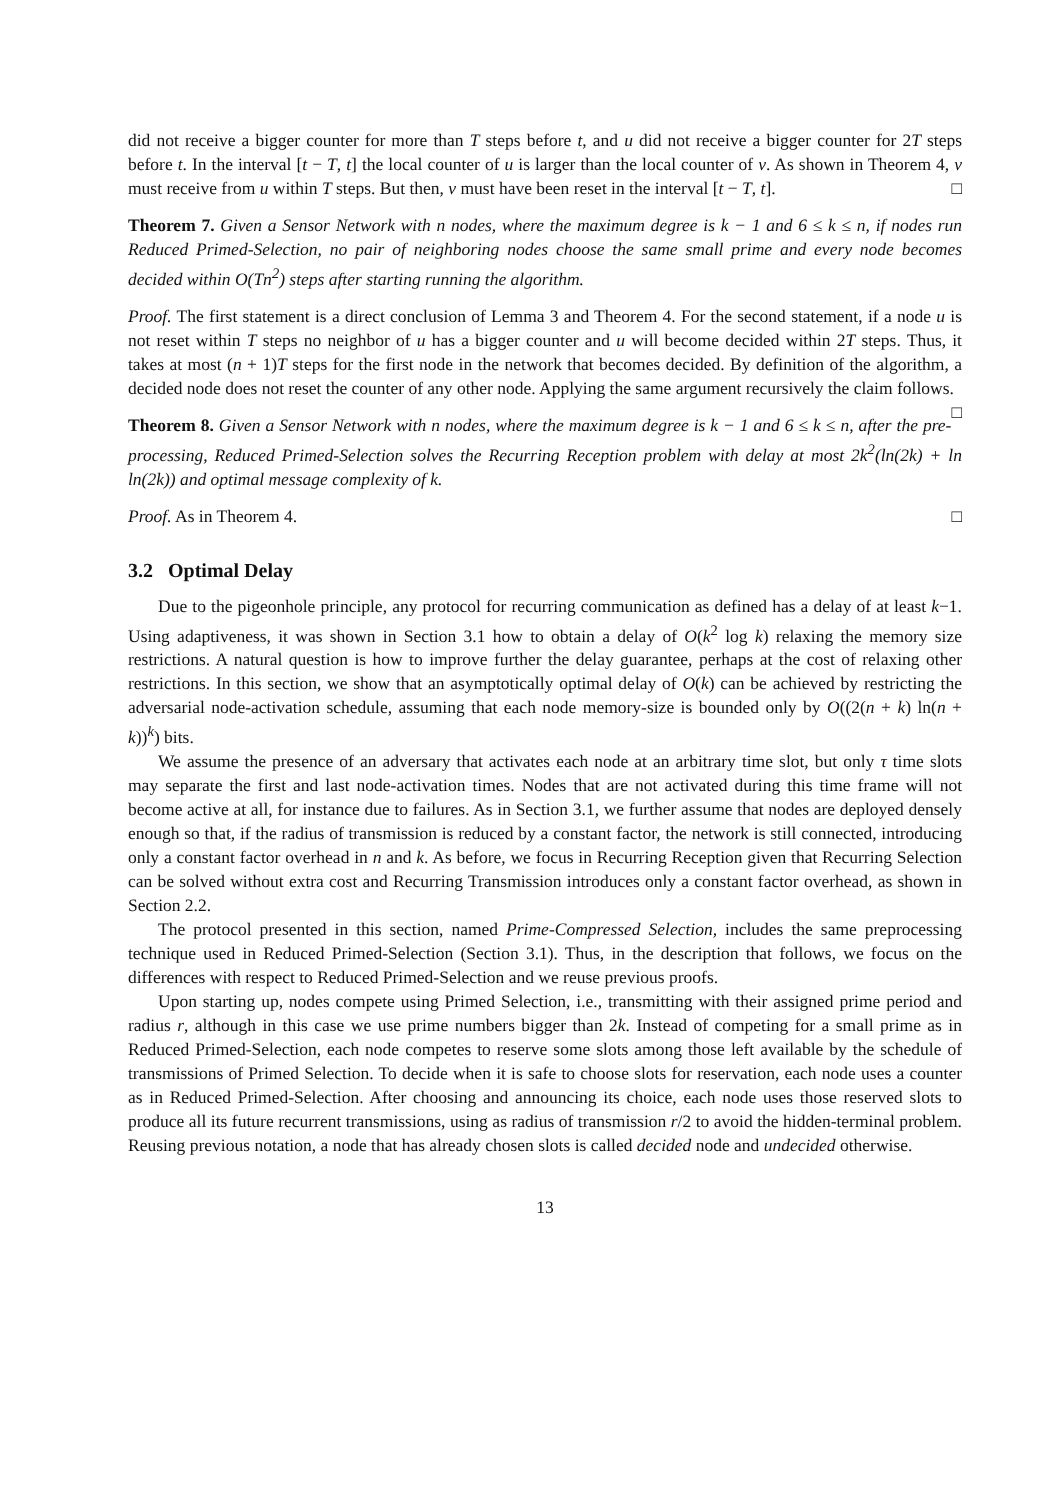did not receive a bigger counter for more than T steps before t, and u did not receive a bigger counter for 2T steps before t. In the interval [t − T, t] the local counter of u is larger than the local counter of v. As shown in Theorem 4, v must receive from u within T steps. But then, v must have been reset in the interval [t − T, t]. □
Theorem 7. Given a Sensor Network with n nodes, where the maximum degree is k − 1 and 6 ≤ k ≤ n, if nodes run Reduced Primed-Selection, no pair of neighboring nodes choose the same small prime and every node becomes decided within O(Tn<sup>2</sup>) steps after starting running the algorithm.
Proof. The first statement is a direct conclusion of Lemma 3 and Theorem 4. For the second statement, if a node u is not reset within T steps no neighbor of u has a bigger counter and u will become decided within 2T steps. Thus, it takes at most (n + 1)T steps for the first node in the network that becomes decided. By definition of the algorithm, a decided node does not reset the counter of any other node. Applying the same argument recursively the claim follows. □
Theorem 8. Given a Sensor Network with n nodes, where the maximum degree is k − 1 and 6 ≤ k ≤ n, after the pre-processing, Reduced Primed-Selection solves the Recurring Reception problem with delay at most 2k<sup>2</sup>(ln(2k) + ln ln(2k)) and optimal message complexity of k.
Proof. As in Theorem 4. □
3.2 Optimal Delay
Due to the pigeonhole principle, any protocol for recurring communication as defined has a delay of at least k−1. Using adaptiveness, it was shown in Section 3.1 how to obtain a delay of O(k<sup>2</sup> log k) relaxing the memory size restrictions. A natural question is how to improve further the delay guarantee, perhaps at the cost of relaxing other restrictions. In this section, we show that an asymptotically optimal delay of O(k) can be achieved by restricting the adversarial node-activation schedule, assuming that each node memory-size is bounded only by O((2(n + k) ln(n + k))<sup>k</sup>) bits.
We assume the presence of an adversary that activates each node at an arbitrary time slot, but only τ time slots may separate the first and last node-activation times. Nodes that are not activated during this time frame will not become active at all, for instance due to failures. As in Section 3.1, we further assume that nodes are deployed densely enough so that, if the radius of transmission is reduced by a constant factor, the network is still connected, introducing only a constant factor overhead in n and k. As before, we focus in Recurring Reception given that Recurring Selection can be solved without extra cost and Recurring Transmission introduces only a constant factor overhead, as shown in Section 2.2.
The protocol presented in this section, named Prime-Compressed Selection, includes the same preprocessing technique used in Reduced Primed-Selection (Section 3.1). Thus, in the description that follows, we focus on the differences with respect to Reduced Primed-Selection and we reuse previous proofs.
Upon starting up, nodes compete using Primed Selection, i.e., transmitting with their assigned prime period and radius r, although in this case we use prime numbers bigger than 2k. Instead of competing for a small prime as in Reduced Primed-Selection, each node competes to reserve some slots among those left available by the schedule of transmissions of Primed Selection. To decide when it is safe to choose slots for reservation, each node uses a counter as in Reduced Primed-Selection. After choosing and announcing its choice, each node uses those reserved slots to produce all its future recurrent transmissions, using as radius of transmission r/2 to avoid the hidden-terminal problem. Reusing previous notation, a node that has already chosen slots is called decided node and undecided otherwise.
13